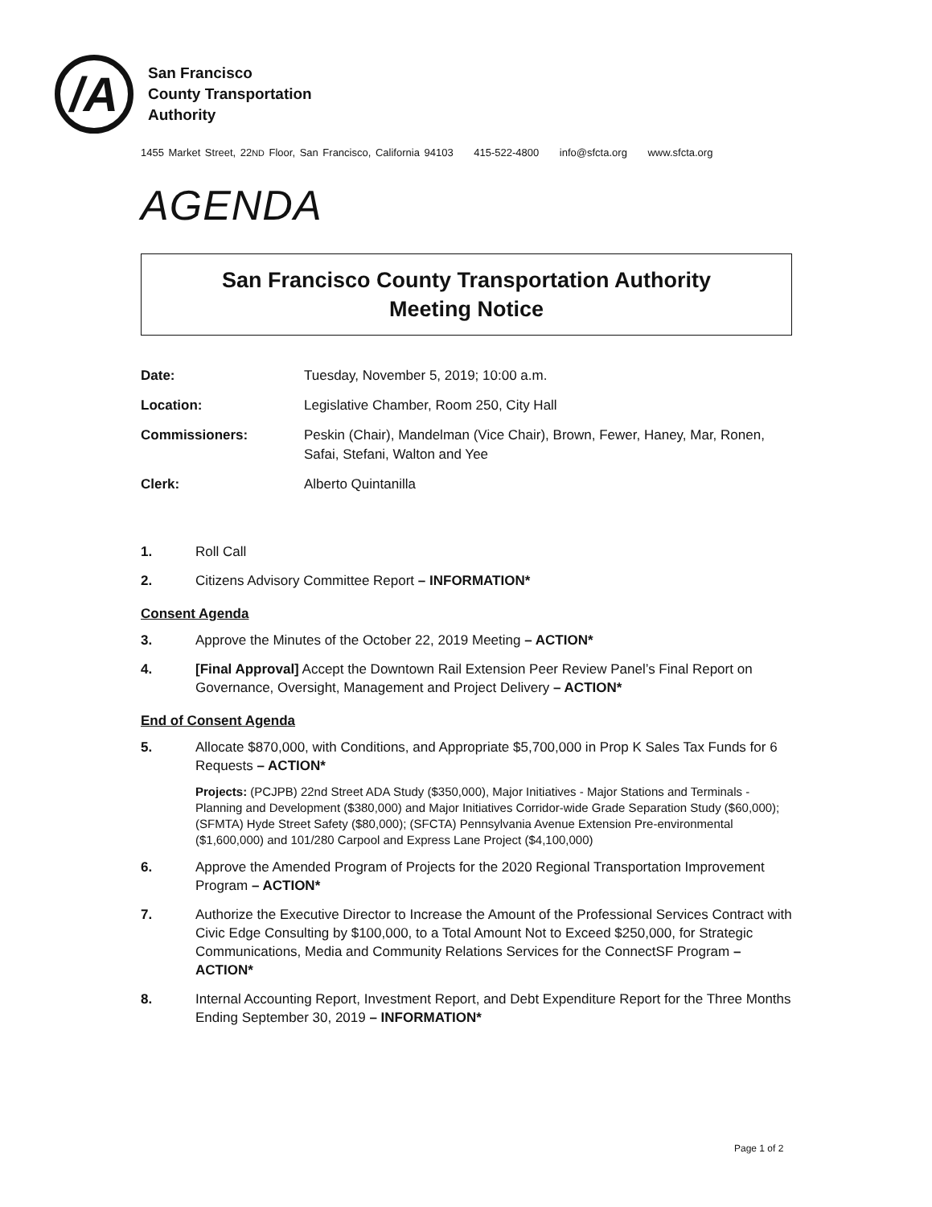/A
San Francisco
County Transportation
Authority
1455 Market Street, 22ND Floor, San Francisco, California 94103 415-522-4800 info@sfcta.org www.sfcta.org
AGENDA
San Francisco County Transportation Authority
Meeting Notice
Date: Tuesday, November 5, 2019; 10:00 a.m.
Location: Legislative Chamber, Room 250, City Hall
Commissioners: Peskin (Chair), Mandelman (Vice Chair), Brown, Fewer, Haney, Mar, Ronen, Safai, Stefani, Walton and Yee
Clerk: Alberto Quintanilla
1. Roll Call
2. Citizens Advisory Committee Report – INFORMATION*
Consent Agenda
3. Approve the Minutes of the October 22, 2019 Meeting – ACTION*
4. [Final Approval] Accept the Downtown Rail Extension Peer Review Panel’s Final Report on Governance, Oversight, Management and Project Delivery – ACTION*
End of Consent Agenda
5. Allocate $870,000, with Conditions, and Appropriate $5,700,000 in Prop K Sales Tax Funds for 6 Requests – ACTION*
Projects: (PCJPB) 22nd Street ADA Study ($350,000), Major Initiatives - Major Stations and Terminals - Planning and Development ($380,000) and Major Initiatives Corridor-wide Grade Separation Study ($60,000); (SFMTA) Hyde Street Safety ($80,000); (SFCTA) Pennsylvania Avenue Extension Pre-environmental ($1,600,000) and 101/280 Carpool and Express Lane Project ($4,100,000)
6. Approve the Amended Program of Projects for the 2020 Regional Transportation Improvement Program – ACTION*
7. Authorize the Executive Director to Increase the Amount of the Professional Services Contract with Civic Edge Consulting by $100,000, to a Total Amount Not to Exceed $250,000, for Strategic Communications, Media and Community Relations Services for the ConnectSF Program – ACTION*
8. Internal Accounting Report, Investment Report, and Debt Expenditure Report for the Three Months Ending September 30, 2019 – INFORMATION*
Page 1 of 2